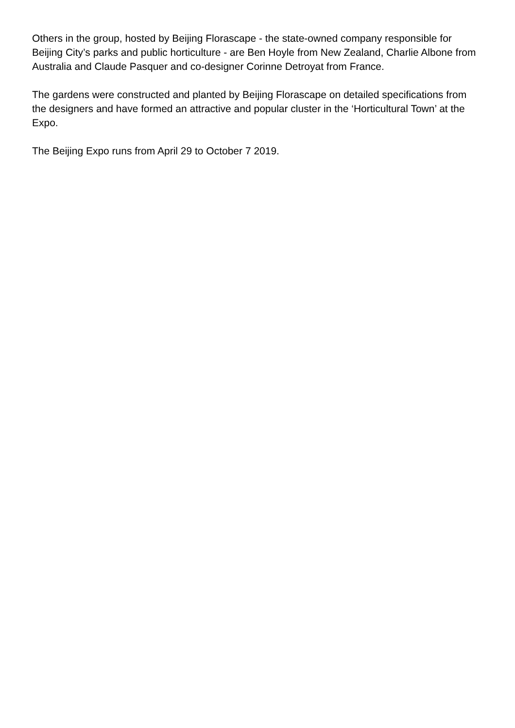Others in the group, hosted by Beijing Florascape - the state-owned company responsible for Beijing City’s parks and public horticulture - are Ben Hoyle from New Zealand, Charlie Albone from Australia and Claude Pasquer and co-designer Corinne Detroyat from France.
The gardens were constructed and planted by Beijing Florascape on detailed specifications from the designers and have formed an attractive and popular cluster in the ‘Horticultural Town’ at the Expo.
The Beijing Expo runs from April 29 to October 7 2019.